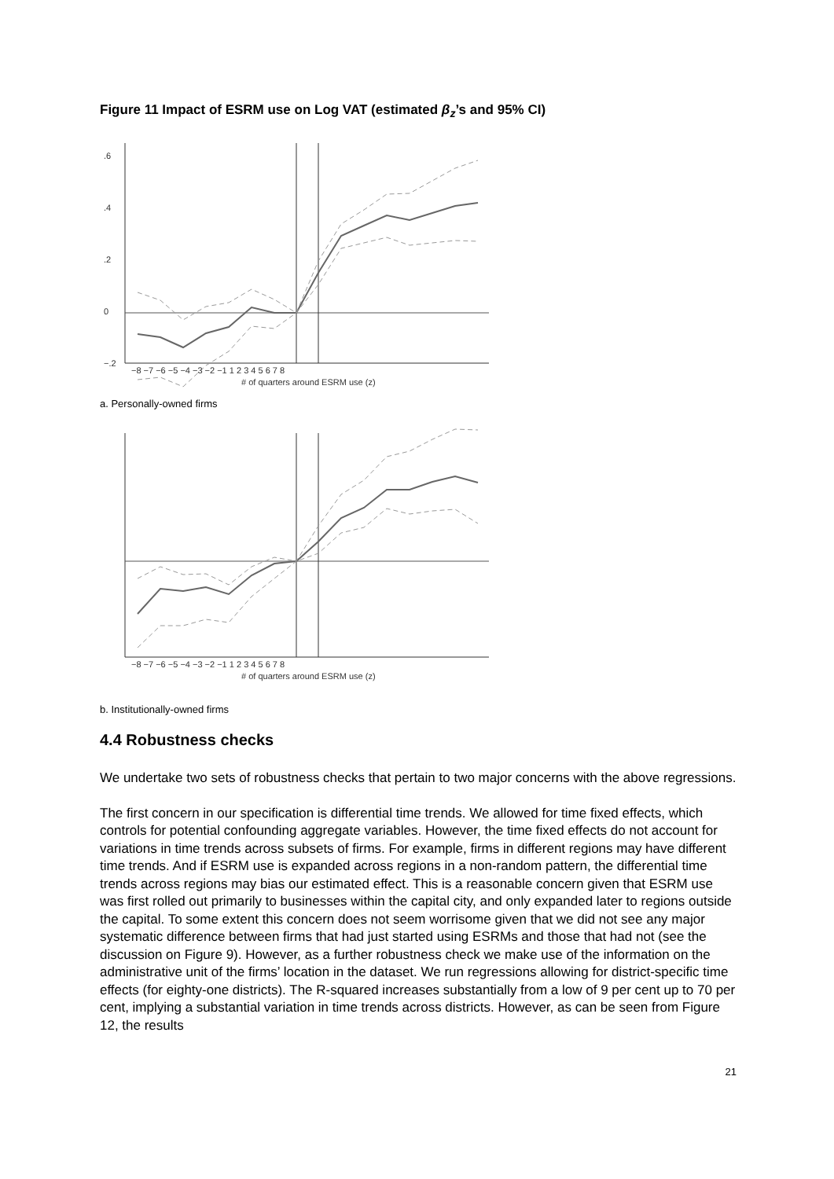Figure 11 Impact of ESRM use on Log VAT (estimated β<sub>z</sub>’s and 95% CI)
−8 −7 −6 −5 −4 −3 −2 −1 1 2 3 4 5 6 7 8
# of quarters around ESRM use (z)
.6
.4
.2
0
−.2
a. Personally-owned firms
−8 −7 −6 −5 −4 −3 −2 −1 1 2 3 4 5 6 7 8
# of quarters around ESRM use (z)
b. Institutionally-owned firms
4.4 Robustness checks
We undertake two sets of robustness checks that pertain to two major concerns with the above regressions.
The first concern in our specification is differential time trends. We allowed for time fixed effects, which controls for potential confounding aggregate variables. However, the time fixed effects do not account for variations in time trends across subsets of firms. For example, firms in different regions may have different time trends. And if ESRM use is expanded across regions in a non-random pattern, the differential time trends across regions may bias our estimated effect. This is a reasonable concern given that ESRM use was first rolled out primarily to businesses within the capital city, and only expanded later to regions outside the capital. To some extent this concern does not seem worrisome given that we did not see any major systematic difference between firms that had just started using ESRMs and those that had not (see the discussion on Figure 9). However, as a further robustness check we make use of the information on the administrative unit of the firms’ location in the dataset. We run regressions allowing for district-specific time effects (for eighty-one districts). The R-squared increases substantially from a low of 9 per cent up to 70 per cent, implying a substantial variation in time trends across districts. However, as can be seen from Figure 12, the results
21